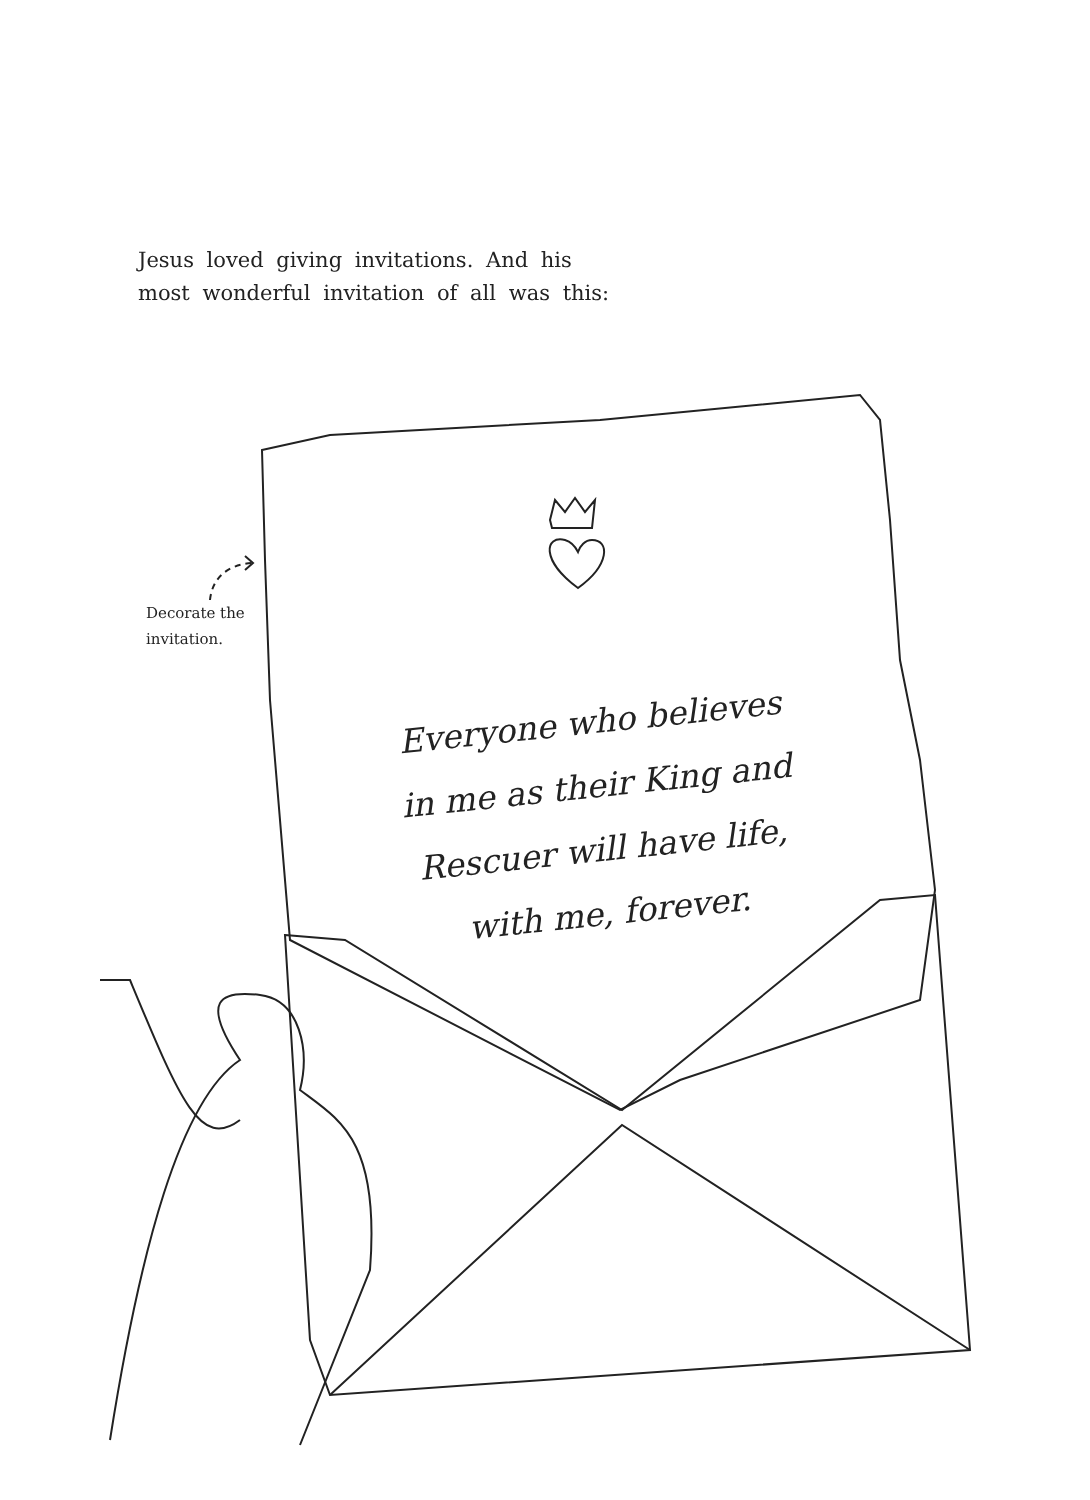Jesus loved giving invitations. And his
most wonderful invitation of all was this:
Decorate the
invitation.
Everyone who believes
in me as their King and
Rescuer will have life,
with me, forever.